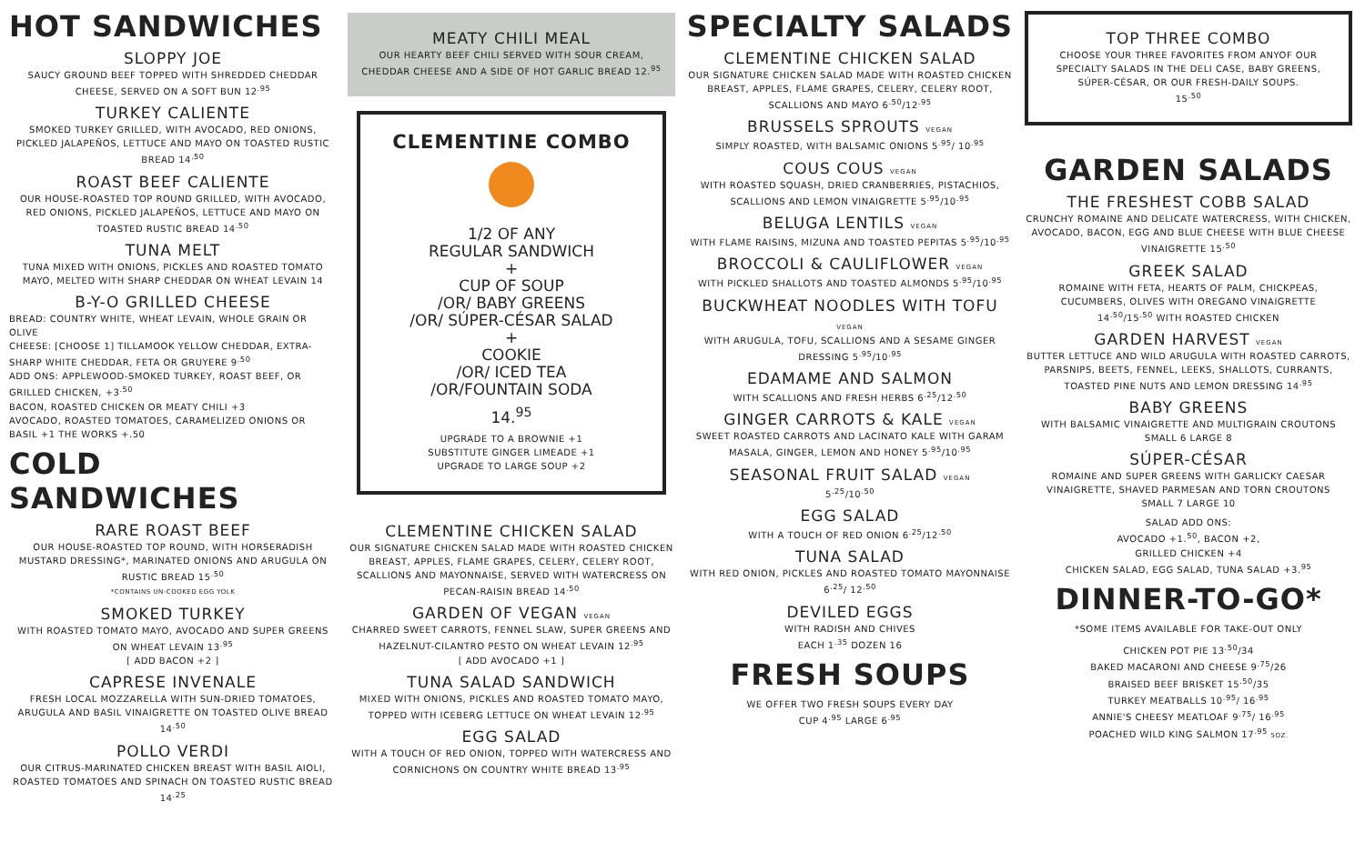HOT SANDWICHES
SLOPPY JOE
SAUCY GROUND BEEF TOPPED WITH SHREDDED CHEDDAR CHEESE, SERVED ON A SOFT BUN 12<sup>.95</sup>
TURKEY CALIENTE
SMOKED TURKEY GRILLED, WITH AVOCADO, RED ONIONS, PICKLED JALAPEÑOS, LETTUCE AND MAYO ON TOASTED RUSTIC BREAD 14<sup>.50</sup>
ROAST BEEF CALIENTE
OUR HOUSE-ROASTED TOP ROUND GRILLED, WITH AVOCADO, RED ONIONS, PICKLED JALAPEÑOS, LETTUCE AND MAYO ON TOASTED RUSTIC BREAD 14<sup>.50</sup>
TUNA MELT
TUNA MIXED WITH ONIONS, PICKLES AND ROASTED TOMATO MAYO, MELTED WITH SHARP CHEDDAR ON WHEAT LEVAIN 14
B-Y-O GRILLED CHEESE
BREAD: COUNTRY WHITE, WHEAT LEVAIN, WHOLE GRAIN OR OLIVE
CHEESE: [CHOOSE 1] TILLAMOOK YELLOW CHEDDAR, EXTRA-SHARP WHITE CHEDDAR, FETA OR GRUYERE 9<sup>.50</sup>
ADD ONS: APPLEWOOD-SMOKED TURKEY, ROAST BEEF, OR GRILLED CHICKEN, +3<sup>.50</sup>
BACON, ROASTED CHICKEN OR MEATY CHILI +3
AVOCADO, ROASTED TOMATOES, CARAMELIZED ONIONS OR BASIL +1 THE WORKS +.50
COLD SANDWICHES
RARE ROAST BEEF
OUR HOUSE-ROASTED TOP ROUND, WITH HORSERADISH MUSTARD DRESSING*, MARINATED ONIONS AND ARUGULA ON RUSTIC BREAD 15<sup>.50</sup>
*CONTAINS UN-COOKED EGG YOLK
SMOKED TURKEY
WITH ROASTED TOMATO MAYO, AVOCADO AND SUPER GREENS ON WHEAT LEVAIN 13<sup>.95</sup>
[ ADD BACON +2 ]
CAPRESE INVENALE
FRESH LOCAL MOZZARELLA WITH SUN-DRIED TOMATOES, ARUGULA AND BASIL VINAIGRETTE ON TOASTED OLIVE BREAD 14<sup>.50</sup>
POLLO VERDI
OUR CITRUS-MARINATED CHICKEN BREAST WITH BASIL AIOLI, ROASTED TOMATOES AND SPINACH ON TOASTED RUSTIC BREAD 14<sup>.25</sup>
MEATY CHILI MEAL
OUR HEARTY BEEF CHILI SERVED WITH SOUR CREAM, CHEDDAR CHEESE AND A SIDE OF HOT GARLIC BREAD 12.<sup>95</sup>
CLEMENTINE COMBO
1/2 OF ANY
REGULAR SANDWICH
+
CUP OF SOUP
/OR/ BABY GREENS
/OR/ SÚPER-CÉSAR SALAD
+
COOKIE
/OR/ ICED TEA
/OR/FOUNTAIN SODA
14.<sup>95</sup>
UPGRADE TO A BROWNIE +1
SUBSTITUTE GINGER LIMEADE +1
UPGRADE TO LARGE SOUP +2
CLEMENTINE CHICKEN SALAD
OUR SIGNATURE CHICKEN SALAD MADE WITH ROASTED CHICKEN BREAST, APPLES, FLAME GRAPES, CELERY, CELERY ROOT, SCALLIONS AND MAYONNAISE, SERVED WITH WATERCRESS ON PECAN-RAISIN BREAD 14<sup>.50</sup>
GARDEN OF VEGAN VEGAN
CHARRED SWEET CARROTS, FENNEL SLAW, SUPER GREENS AND HAZELNUT-CILANTRO PESTO ON WHEAT LEVAIN 12<sup>.95</sup>
[ ADD AVOCADO +1 ]
TUNA SALAD SANDWICH
MIXED WITH ONIONS, PICKLES AND ROASTED TOMATO MAYO, TOPPED WITH ICEBERG LETTUCE ON WHEAT LEVAIN 12<sup>.95</sup>
EGG SALAD
WITH A TOUCH OF RED ONION, TOPPED WITH WATERCRESS AND CORNICHONS ON COUNTRY WHITE BREAD 13<sup>.95</sup>
SPECIALTY SALADS
CLEMENTINE CHICKEN SALAD
OUR SIGNATURE CHICKEN SALAD MADE WITH ROASTED CHICKEN BREAST, APPLES, FLAME GRAPES, CELERY, CELERY ROOT, SCALLIONS AND MAYO 6<sup>.50</sup>/12<sup>.95</sup>
BRUSSELS SPROUTS VEGAN
SIMPLY ROASTED, WITH BALSAMIC ONIONS 5<sup>.95</sup>/ 10<sup>.95</sup>
COUS COUS VEGAN
WITH ROASTED SQUASH, DRIED CRANBERRIES, PISTACHIOS, SCALLIONS AND LEMON VINAIGRETTE 5<sup>.95</sup>/10<sup>.95</sup>
BELUGA LENTILS VEGAN
WITH FLAME RAISINS, MIZUNA AND TOASTED PEPITAS 5<sup>.95</sup>/10<sup>.95</sup>
BROCCOLI & CAULIFLOWER VEGAN
WITH PICKLED SHALLOTS AND TOASTED ALMONDS 5<sup>.95</sup>/10<sup>.95</sup>
BUCKWHEAT NOODLES WITH TOFU VEGAN
WITH ARUGULA, TOFU, SCALLIONS AND A SESAME GINGER DRESSING 5<sup>.95</sup>/10<sup>.95</sup>
EDAMAME AND SALMON
WITH SCALLIONS AND FRESH HERBS 6<sup>.25</sup>/12<sup>.50</sup>
GINGER CARROTS & KALE VEGAN
SWEET ROASTED CARROTS AND LACINATO KALE WITH GARAM MASALA, GINGER, LEMON AND HONEY 5<sup>.95</sup>/10<sup>.95</sup>
SEASONAL FRUIT SALAD VEGAN
5<sup>.25</sup>/10<sup>.50</sup>
EGG SALAD
WITH A TOUCH OF RED ONION 6<sup>.25</sup>/12<sup>.50</sup>
TUNA SALAD
WITH RED ONION, PICKLES AND ROASTED TOMATO MAYONNAISE 6<sup>.25</sup>/ 12<sup>.50</sup>
DEVILED EGGS
WITH RADISH AND CHIVES
EACH 1<sup>.35</sup> DOZEN 16
FRESH SOUPS
WE OFFER TWO FRESH SOUPS EVERY DAY
CUP 4<sup>.95</sup> LARGE 6<sup>.95</sup>
TOP THREE COMBO
CHOOSE YOUR THREE FAVORITES FROM ANYOF OUR SPECIALTY SALADS IN THE DELI CASE, BABY GREENS, SÚPER-CÉSAR, OR OUR FRESH-DAILY SOUPS.
15<sup>.50</sup>
GARDEN SALADS
THE FRESHEST COBB SALAD
CRUNCHY ROMAINE AND DELICATE WATERCRESS, WITH CHICKEN, AVOCADO, BACON, EGG AND BLUE CHEESE WITH BLUE CHEESE VINAIGRETTE 15<sup>.50</sup>
GREEK SALAD
ROMAINE WITH FETA, HEARTS OF PALM, CHICKPEAS, CUCUMBERS, OLIVES WITH OREGANO VINAIGRETTE
14<sup>.50</sup>/15<sup>.50</sup> WITH ROASTED CHICKEN
GARDEN HARVEST VEGAN
BUTTER LETTUCE AND WILD ARUGULA WITH ROASTED CARROTS, PARSNIPS, BEETS, FENNEL, LEEKS, SHALLOTS, CURRANTS, TOASTED PINE NUTS AND LEMON DRESSING 14<sup>.95</sup>
BABY GREENS
WITH BALSAMIC VINAIGRETTE AND MULTIGRAIN CROUTONS
SMALL 6 LARGE 8
SÚPER-CÉSAR
ROMAINE AND SUPER GREENS WITH GARLICKY CAESAR VINAIGRETTE, SHAVED PARMESAN AND TORN CROUTONS
SMALL 7 LARGE 10
SALAD ADD ONS:
AVOCADO +1.<sup>50</sup>, BACON +2,
GRILLED CHICKEN +4
CHICKEN SALAD, EGG SALAD, TUNA SALAD +3.<sup>95</sup>
DINNER-TO-GO*
*SOME ITEMS AVAILABLE FOR TAKE-OUT ONLY
CHICKEN POT PIE 13<sup>.50</sup>/34
BAKED MACARONI AND CHEESE 9<sup>.75</sup>/26
BRAISED BEEF BRISKET 15<sup>.50</sup>/35
TURKEY MEATBALLS 10<sup>.95</sup>/ 16<sup>.95</sup>
ANNIE'S CHEESY MEATLOAF 9<sup>.75</sup>/ 16<sup>.95</sup>
POACHED WILD KING SALMON 17<sup>.95</sup> 5OZ.